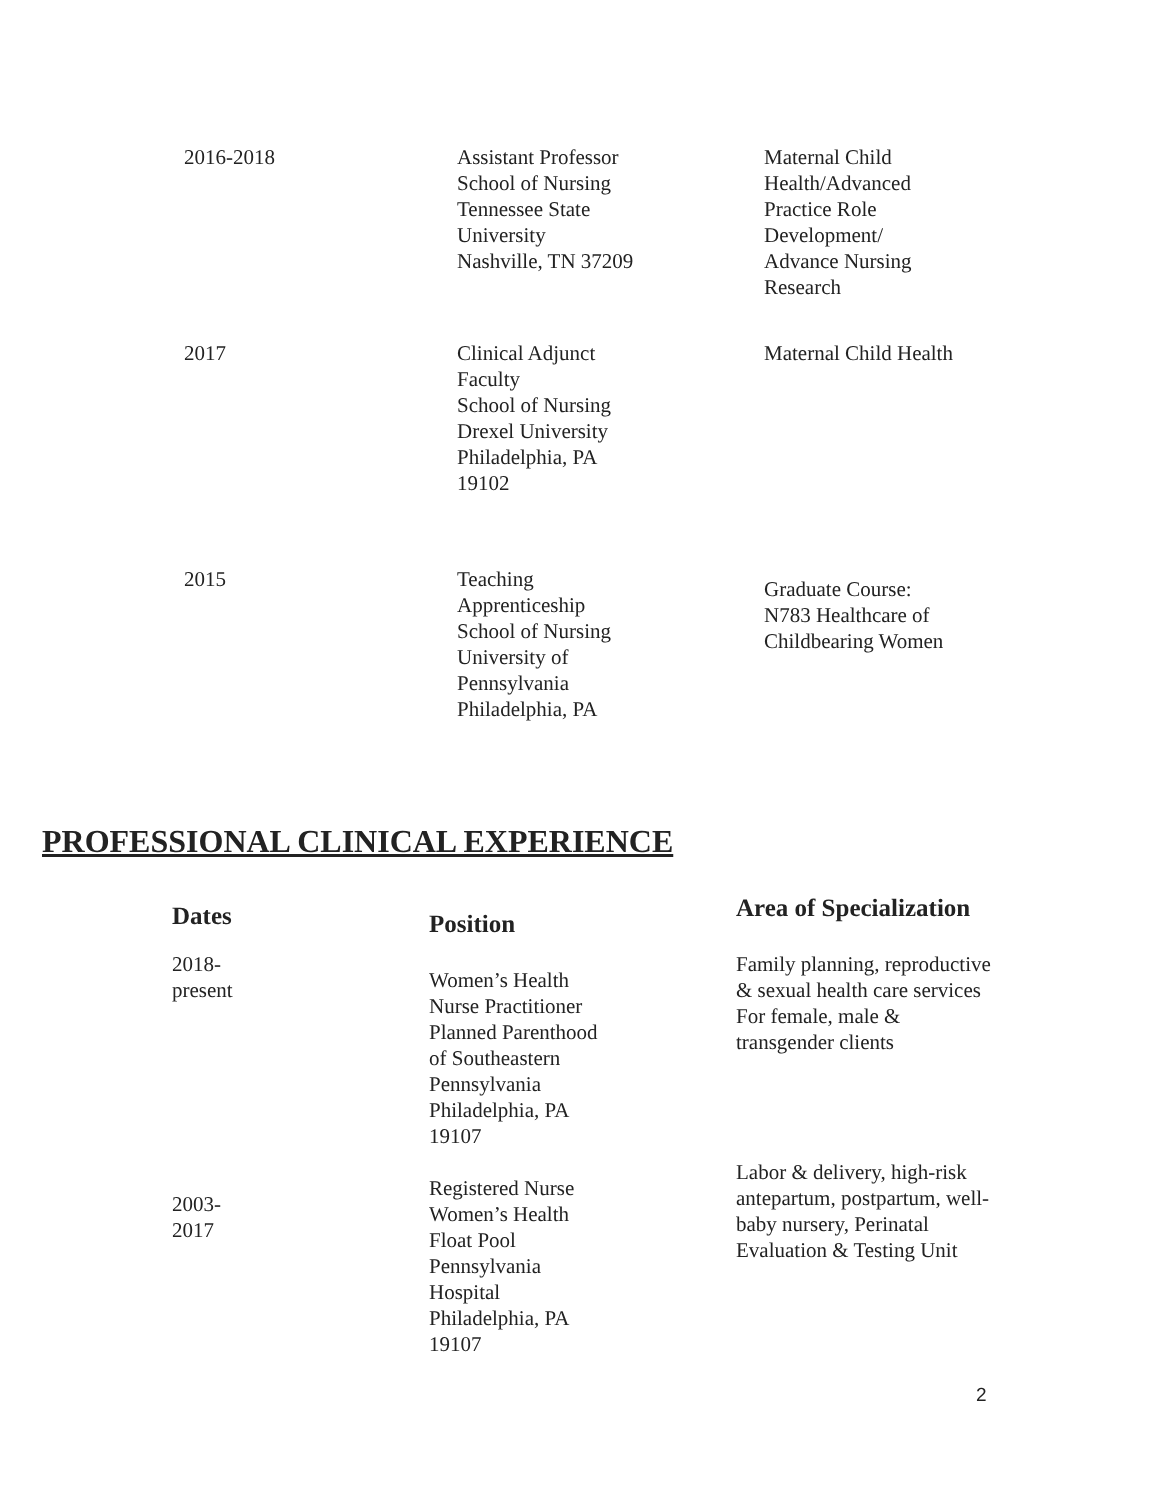| 2016-2018 | Assistant Professor School of Nursing Tennessee State University Nashville, TN 37209 | Maternal Child Health/Advanced Practice Role Development/ Advance Nursing Research |
| 2017 | Clinical Adjunct Faculty School of Nursing Drexel University Philadelphia, PA 19102 | Maternal Child Health |
| 2015 | Teaching Apprenticeship School of Nursing University of Pennsylvania Philadelphia, PA | Graduate Course: N783 Healthcare of Childbearing Women |
PROFESSIONAL CLINICAL EXPERIENCE
| Dates | Position | Area of Specialization |
| --- | --- | --- |
| 2018- present | Women’s Health Nurse Practitioner Planned Parenthood of Southeastern Pennsylvania Philadelphia, PA 19107 | Family planning, reproductive & sexual health care services For female, male & transgender clients |
| 2003- 2017 | Registered Nurse Women’s Health Float Pool Pennsylvania Hospital Philadelphia, PA 19107 | Labor & delivery, high-risk antepartum, postpartum, well- baby nursery, Perinatal Evaluation & Testing Unit |
2